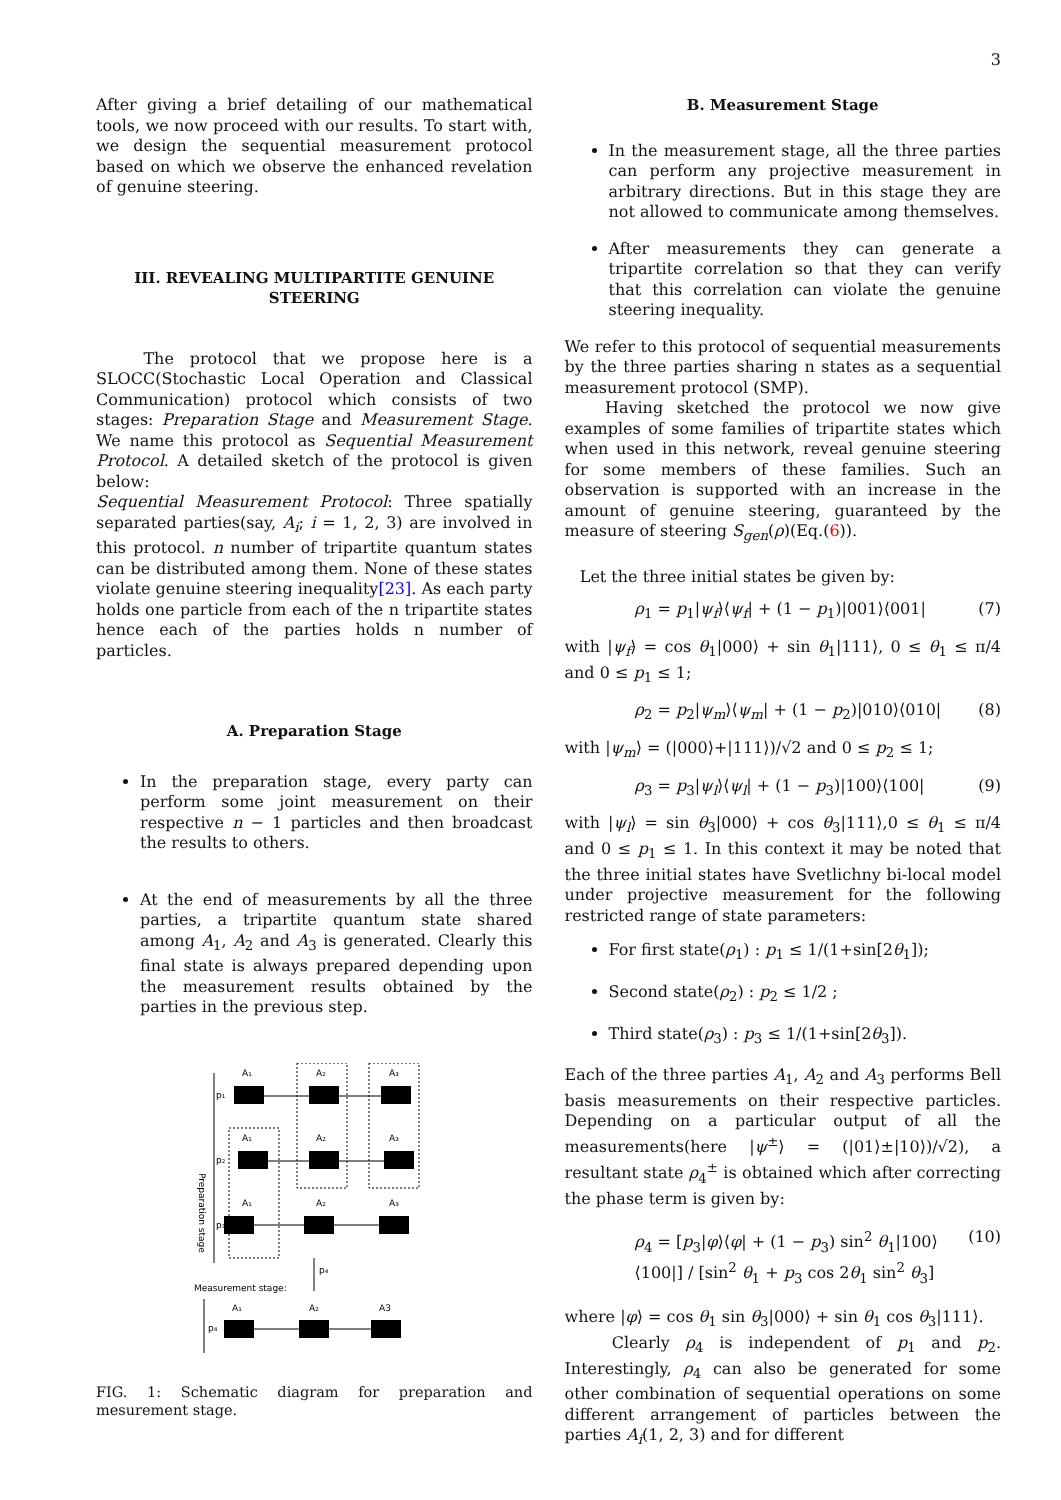3
After giving a brief detailing of our mathematical tools, we now proceed with our results. To start with, we design the sequential measurement protocol based on which we observe the enhanced revelation of genuine steering.
III. REVEALING MULTIPARTITE GENUINE STEERING
The protocol that we propose here is a SLOCC(Stochastic Local Operation and Classical Communication) protocol which consists of two stages: Preparation Stage and Measurement Stage. We name this protocol as Sequential Measurement Protocol. A detailed sketch of the protocol is given below:
Sequential Measurement Protocol: Three spatially separated parties(say, A<sub>i</sub>; i = 1, 2, 3) are involved in this protocol. n number of tripartite quantum states can be distributed among them. None of these states violate genuine steering inequality[23]. As each party holds one particle from each of the n tripartite states hence each of the parties holds n number of particles.
A. Preparation Stage
In the preparation stage, every party can perform some joint measurement on their respective n − 1 particles and then broadcast the results to others.
At the end of measurements by all the three parties, a tripartite quantum state shared among A<sub>1</sub>, A<sub>2</sub> and A<sub>3</sub> is generated. Clearly this final state is always prepared depending upon the measurement results obtained by the parties in the previous step.
Preparation stage
A₁
A₂
A₃
p₁
A₁
A₂
A₃
p₂
A₁
A₂
A₃
p₃
p₄
Measurement stage:
A₁
A₂
A3
p₄
FIG. 1: Schematic diagram for preparation and mesurement stage.
B. Measurement Stage
In the measurement stage, all the three parties can perform any projective measurement in arbitrary directions. But in this stage they are not allowed to communicate among themselves.
After measurements they can generate a tripartite correlation so that they can verify that this correlation can violate the genuine steering inequality.
We refer to this protocol of sequential measurements by the three parties sharing n states as a sequential measurement protocol (SMP).
Having sketched the protocol we now give examples of some families of tripartite states which when used in this network, reveal genuine steering for some members of these families. Such an observation is supported with an increase in the amount of genuine steering, guaranteed by the measure of steering S<sub>gen</sub>(ρ)(Eq.(6)).
Let the three initial states be given by:
ρ<sub>1</sub> = p<sub>1</sub>|ψ<sub>f</sub>⟩⟨ψ<sub>f</sub>| + (1 − p<sub>1</sub>)|001⟩⟨001| (7)
with |ψ<sub>f</sub>⟩ = cos θ<sub>1</sub>|000⟩ + sin θ<sub>1</sub>|111⟩, 0 ≤ θ<sub>1</sub> ≤ π/4 and 0 ≤ p<sub>1</sub> ≤ 1;
ρ<sub>2</sub> = p<sub>2</sub>|ψ<sub>m</sub>⟩⟨ψ<sub>m</sub>| + (1 − p<sub>2</sub>)|010⟩⟨010| (8)
with |ψ<sub>m</sub>⟩ = (|000⟩+|111⟩)/√2 and 0 ≤ p<sub>2</sub> ≤ 1;
ρ<sub>3</sub> = p<sub>3</sub>|ψ<sub>l</sub>⟩⟨ψ<sub>l</sub>| + (1 − p<sub>3</sub>)|100⟩⟨100| (9)
with |ψ<sub>l</sub>⟩ = sin θ<sub>3</sub>|000⟩ + cos θ<sub>3</sub>|111⟩,0 ≤ θ<sub>1</sub> ≤ π/4 and 0 ≤ p<sub>1</sub> ≤ 1. In this context it may be noted that the three initial states have Svetlichny bi-local model under projective measurement for the following restricted range of state parameters:
For first state(ρ<sub>1</sub>) : p<sub>1</sub> ≤ 1/(1+sin[2θ<sub>1</sub>]);
Second state(ρ<sub>2</sub>) : p<sub>2</sub> ≤ 1/2 ;
Third state(ρ<sub>3</sub>) : p<sub>3</sub> ≤ 1/(1+sin[2θ<sub>3</sub>]).
Each of the three parties A<sub>1</sub>, A<sub>2</sub> and A<sub>3</sub> performs Bell basis measurements on their respective particles. Depending on a particular output of all the measurements(here |ψ<sup>±</sup>⟩ = (|01⟩±|10⟩)/√2), a resultant state ρ<sub>4</sub><sup>±</sup> is obtained which after correcting the phase term is given by:
ρ<sub>4</sub> = [p<sub>3</sub>|φ⟩⟨φ| + (1 − p<sub>3</sub>) sin<sup>2</sup> θ<sub>1</sub>|100⟩⟨100|] / [sin<sup>2</sup> θ<sub>1</sub> + p<sub>3</sub> cos 2θ<sub>1</sub> sin<sup>2</sup> θ<sub>3</sub>] (10)
where |φ⟩ = cos θ<sub>1</sub> sin θ<sub>3</sub>|000⟩ + sin θ<sub>1</sub> cos θ<sub>3</sub>|111⟩.
Clearly ρ<sub>4</sub> is independent of p<sub>1</sub> and p<sub>2</sub>. Interestingly, ρ<sub>4</sub> can also be generated for some other combination of sequential operations on some different arrangement of particles between the parties A<sub>i</sub>(1, 2, 3) and for different